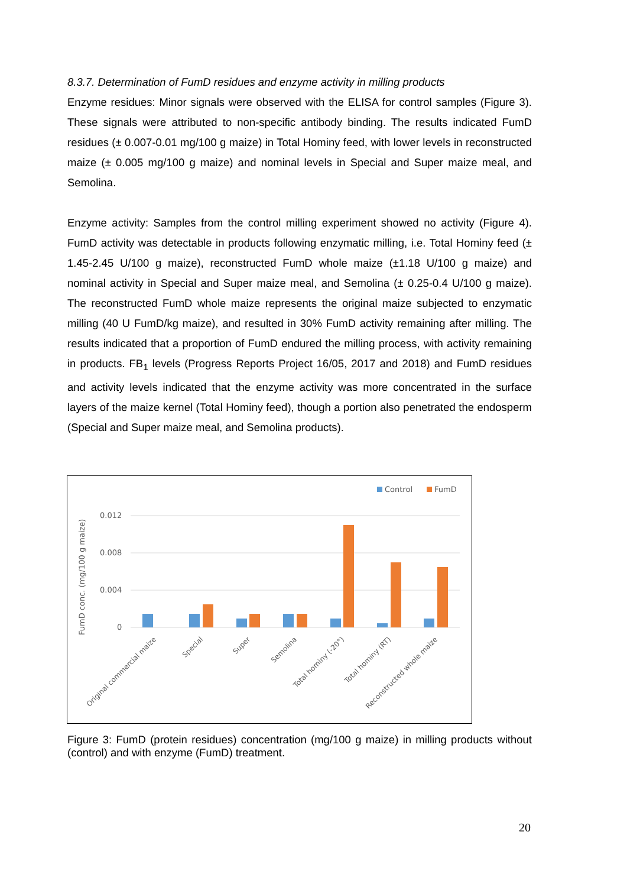8.3.7. Determination of FumD residues and enzyme activity in milling products
Enzyme residues: Minor signals were observed with the ELISA for control samples (Figure 3). These signals were attributed to non-specific antibody binding. The results indicated FumD residues (± 0.007-0.01 mg/100 g maize) in Total Hominy feed, with lower levels in reconstructed maize (± 0.005 mg/100 g maize) and nominal levels in Special and Super maize meal, and Semolina.
Enzyme activity: Samples from the control milling experiment showed no activity (Figure 4). FumD activity was detectable in products following enzymatic milling, i.e. Total Hominy feed (± 1.45-2.45 U/100 g maize), reconstructed FumD whole maize (±1.18 U/100 g maize) and nominal activity in Special and Super maize meal, and Semolina (± 0.25-0.4 U/100 g maize). The reconstructed FumD whole maize represents the original maize subjected to enzymatic milling (40 U FumD/kg maize), and resulted in 30% FumD activity remaining after milling. The results indicated that a proportion of FumD endured the milling process, with activity remaining in products. FB<sub>1</sub> levels (Progress Reports Project 16/05, 2017 and 2018) and FumD residues and activity levels indicated that the enzyme activity was more concentrated in the surface layers of the maize kernel (Total Hominy feed), though a portion also penetrated the endosperm (Special and Super maize meal, and Semolina products).
Control
FumD
0.012
0.008
0.004
0
FumD conc. (mg/100 g maize)
Original commercial maize
Special
Super
Semolina
Total hominy (-20°)
Total hominy (RT)
Reconstructed whole maize
Figure 3: FumD (protein residues) concentration (mg/100 g maize) in milling products without (control) and with enzyme (FumD) treatment.
20